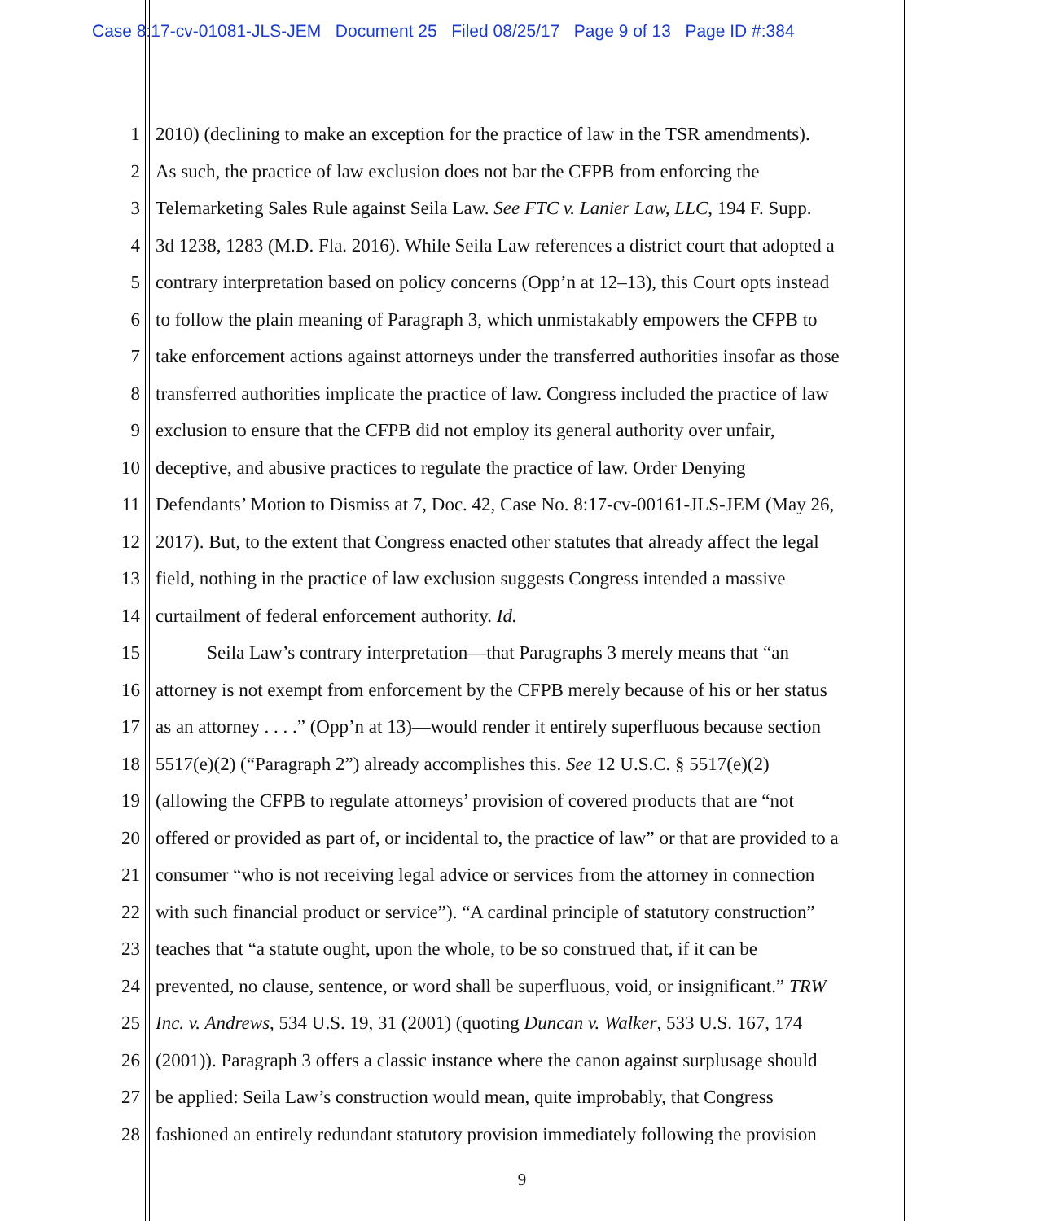Case 8:17-cv-01081-JLS-JEM Document 25 Filed 08/25/17 Page 9 of 13 Page ID #:384
1 2010) (declining to make an exception for the practice of law in the TSR amendments).
2 As such, the practice of law exclusion does not bar the CFPB from enforcing the
3 Telemarketing Sales Rule against Seila Law. See FTC v. Lanier Law, LLC, 194 F. Supp.
4 3d 1238, 1283 (M.D. Fla. 2016). While Seila Law references a district court that adopted a
5 contrary interpretation based on policy concerns (Opp’n at 12–13), this Court opts instead
6 to follow the plain meaning of Paragraph 3, which unmistakably empowers the CFPB to
7 take enforcement actions against attorneys under the transferred authorities insofar as those
8 transferred authorities implicate the practice of law. Congress included the practice of law
9 exclusion to ensure that the CFPB did not employ its general authority over unfair,
10 deceptive, and abusive practices to regulate the practice of law. Order Denying
11 Defendants’ Motion to Dismiss at 7, Doc. 42, Case No. 8:17-cv-00161-JLS-JEM (May 26,
12 2017). But, to the extent that Congress enacted other statutes that already affect the legal
13 field, nothing in the practice of law exclusion suggests Congress intended a massive
14 curtailment of federal enforcement authority. Id.
15 Seila Law’s contrary interpretation—that Paragraphs 3 merely means that “an
16 attorney is not exempt from enforcement by the CFPB merely because of his or her status
17 as an attorney . . . .” (Opp’n at 13)—would render it entirely superfluous because section
18 5517(e)(2) (“Paragraph 2”) already accomplishes this. See 12 U.S.C. § 5517(e)(2)
19 (allowing the CFPB to regulate attorneys’ provision of covered products that are “not
20 offered or provided as part of, or incidental to, the practice of law” or that are provided to a
21 consumer “who is not receiving legal advice or services from the attorney in connection
22 with such financial product or service”). “A cardinal principle of statutory construction”
23 teaches that “a statute ought, upon the whole, to be so construed that, if it can be
24 prevented, no clause, sentence, or word shall be superfluous, void, or insignificant.” TRW
25 Inc. v. Andrews, 534 U.S. 19, 31 (2001) (quoting Duncan v. Walker, 533 U.S. 167, 174
26 (2001)). Paragraph 3 offers a classic instance where the canon against surplusage should
27 be applied: Seila Law’s construction would mean, quite improbably, that Congress
28 fashioned an entirely redundant statutory provision immediately following the provision
9